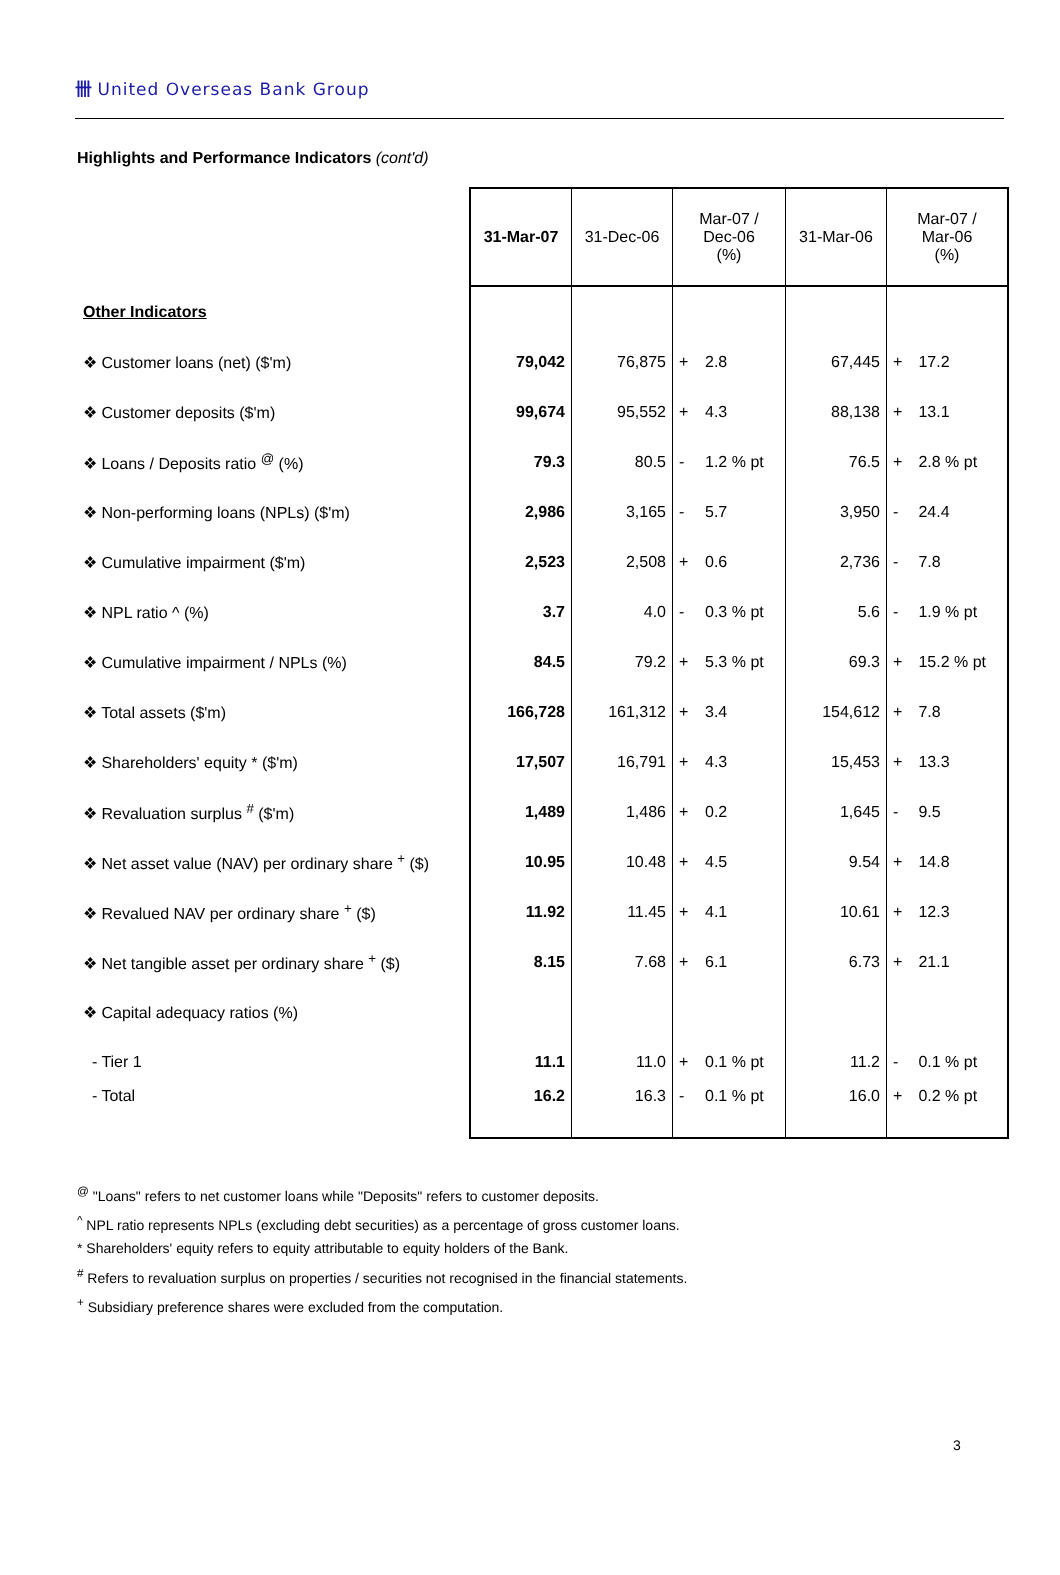卌 United Overseas Bank Group
Highlights and Performance Indicators (cont'd)
| | 31-Mar-07 | 31-Dec-06 | Mar-07 / Dec-06 (%) | | 31-Mar-06 | Mar-07 / Mar-06 (%) | |
| --- | --- | --- | --- | --- | --- | --- | --- |
| Other Indicators | | | | | | | |
| ❖ Customer loans (net) ($'m) | 79,042 | 76,875 | + | 2.8 | 67,445 | + | 17.2 |
| ❖ Customer deposits ($'m) | 99,674 | 95,552 | + | 4.3 | 88,138 | + | 13.1 |
| ❖ Loans / Deposits ratio <sup>@</sup> (%) | 79.3 | 80.5 | - | 1.2 % pt | 76.5 | + | 2.8 % pt |
| ❖ Non-performing loans (NPLs) ($'m) | 2,986 | 3,165 | - | 5.7 | 3,950 | - | 24.4 |
| ❖ Cumulative impairment ($'m) | 2,523 | 2,508 | + | 0.6 | 2,736 | - | 7.8 |
| ❖ NPL ratio ^ (%) | 3.7 | 4.0 | - | 0.3 % pt | 5.6 | - | 1.9 % pt |
| ❖ Cumulative impairment / NPLs (%) | 84.5 | 79.2 | + | 5.3 % pt | 69.3 | + | 15.2 % pt |
| ❖ Total assets ($'m) | 166,728 | 161,312 | + | 3.4 | 154,612 | + | 7.8 |
| ❖ Shareholders' equity * ($'m) | 17,507 | 16,791 | + | 4.3 | 15,453 | + | 13.3 |
| ❖ Revaluation surplus <sup>#</sup> ($'m) | 1,489 | 1,486 | + | 0.2 | 1,645 | - | 9.5 |
| ❖ Net asset value (NAV) per ordinary share <sup>+</sup> ($) | 10.95 | 10.48 | + | 4.5 | 9.54 | + | 14.8 |
| ❖ Revalued NAV per ordinary share <sup>+</sup> ($) | 11.92 | 11.45 | + | 4.1 | 10.61 | + | 12.3 |
| ❖ Net tangible asset per ordinary share <sup>+</sup> ($) | 8.15 | 7.68 | + | 6.1 | 6.73 | + | 21.1 |
| ❖ Capital adequacy ratios (%) | | | | | | | |
| - Tier 1 | 11.1 | 11.0 | + | 0.1 % pt | 11.2 | - | 0.1 % pt |
| - Total | 16.2 | 16.3 | - | 0.1 % pt | 16.0 | + | 0.2 % pt |
<sup>@</sup> "Loans" refers to net customer loans while "Deposits" refers to customer deposits.
<sup>^</sup> NPL ratio represents NPLs (excluding debt securities) as a percentage of gross customer loans.
* Shareholders' equity refers to equity attributable to equity holders of the Bank.
<sup>#</sup> Refers to revaluation surplus on properties / securities not recognised in the financial statements.
<sup>+</sup> Subsidiary preference shares were excluded from the computation.
3